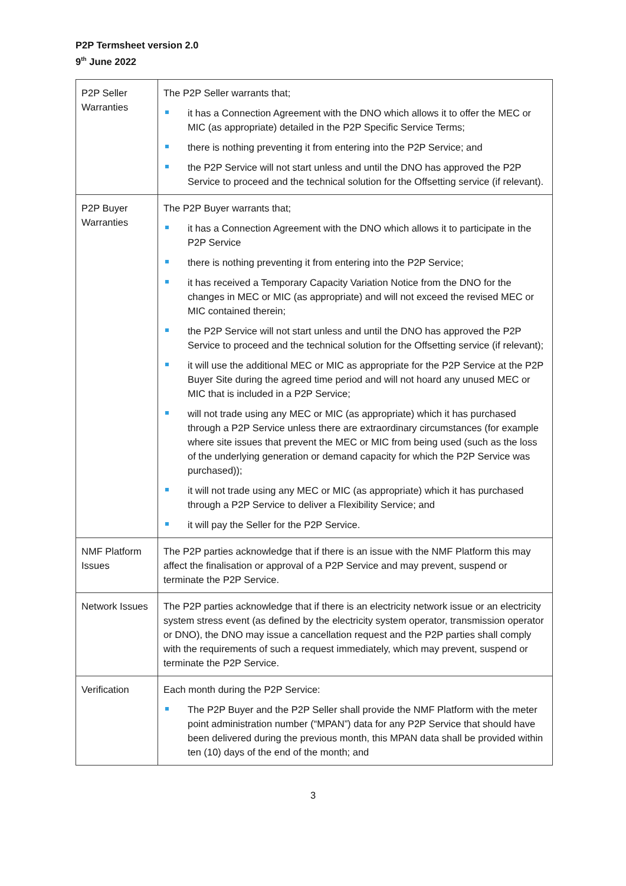P2P Termsheet version 2.0
9<sup>th</sup> June 2022
| P2P Seller Warranties | The P2P Seller warrants that; it has a Connection Agreement with the DNO which allows it to offer the MEC or MIC (as appropriate) detailed in the P2P Specific Service Terms; there is nothing preventing it from entering into the P2P Service; and the P2P Service will not start unless and until the DNO has approved the P2P Service to proceed and the technical solution for the Offsetting service (if relevant). |
| P2P Buyer Warranties | The P2P Buyer warrants that; it has a Connection Agreement with the DNO which allows it to participate in the P2P Service there is nothing preventing it from entering into the P2P Service; it has received a Temporary Capacity Variation Notice from the DNO for the changes in MEC or MIC (as appropriate) and will not exceed the revised MEC or MIC contained therein; the P2P Service will not start unless and until the DNO has approved the P2P Service to proceed and the technical solution for the Offsetting service (if relevant); it will use the additional MEC or MIC as appropriate for the P2P Service at the P2P Buyer Site during the agreed time period and will not hoard any unused MEC or MIC that is included in a P2P Service; will not trade using any MEC or MIC (as appropriate) which it has purchased through a P2P Service unless there are extraordinary circumstances (for example where site issues that prevent the MEC or MIC from being used (such as the loss of the underlying generation or demand capacity for which the P2P Service was purchased)); it will not trade using any MEC or MIC (as appropriate) which it has purchased through a P2P Service to deliver a Flexibility Service; and it will pay the Seller for the P2P Service. |
| NMF Platform Issues | The P2P parties acknowledge that if there is an issue with the NMF Platform this may affect the finalisation or approval of a P2P Service and may prevent, suspend or terminate the P2P Service. |
| Network Issues | The P2P parties acknowledge that if there is an electricity network issue or an electricity system stress event (as defined by the electricity system operator, transmission operator or DNO), the DNO may issue a cancellation request and the P2P parties shall comply with the requirements of such a request immediately, which may prevent, suspend or terminate the P2P Service. |
| Verification | Each month during the P2P Service: The P2P Buyer and the P2P Seller shall provide the NMF Platform with the meter point administration number (“MPAN”) data for any P2P Service that should have been delivered during the previous month, this MPAN data shall be provided within ten (10) days of the end of the month; and |
3